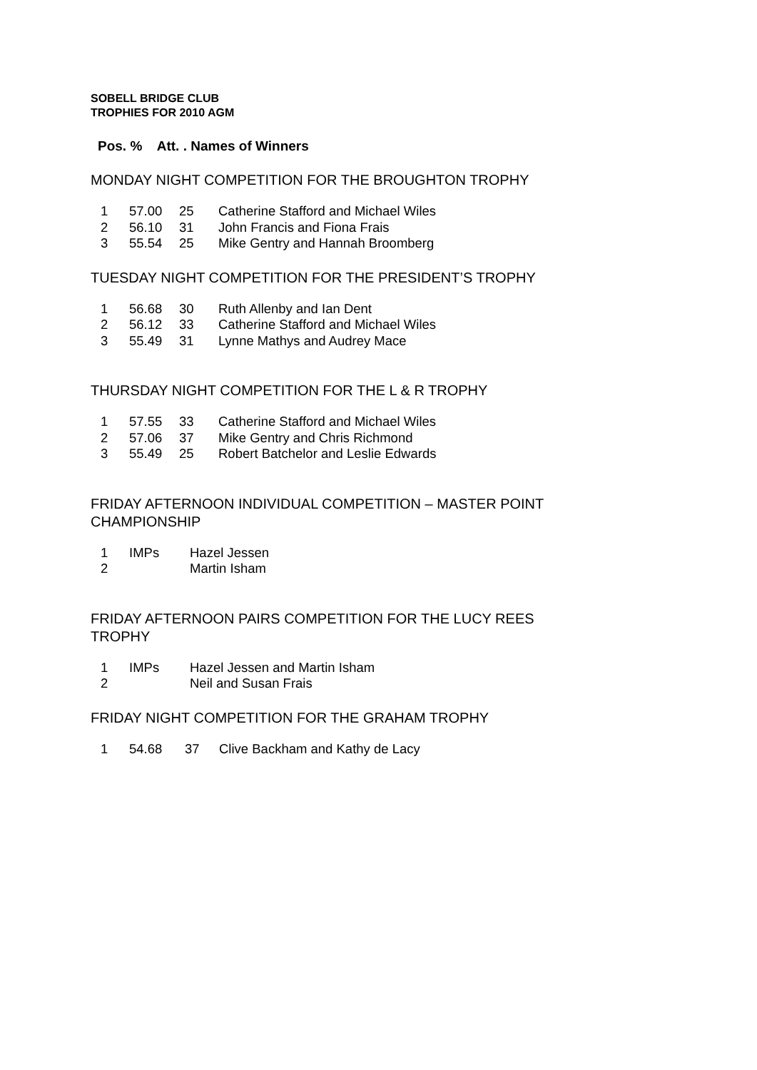SOBELL BRIDGE CLUB
TROPHIES FOR 2010 AGM
Pos. % Att. . Names of Winners
MONDAY NIGHT COMPETITION FOR THE BROUGHTON TROPHY
| 1 | 57.00 | 25 | Catherine Stafford and Michael Wiles |
| 2 | 56.10 | 31 | John Francis and Fiona Frais |
| 3 | 55.54 | 25 | Mike Gentry and Hannah Broomberg |
TUESDAY NIGHT COMPETITION FOR THE PRESIDENT’S TROPHY
| 1 | 56.68 | 30 | Ruth Allenby and Ian Dent |
| 2 | 56.12 | 33 | Catherine Stafford and Michael Wiles |
| 3 | 55.49 | 31 | Lynne Mathys and Audrey Mace |
THURSDAY NIGHT COMPETITION FOR THE L & R TROPHY
| 1 | 57.55 | 33 | Catherine Stafford and Michael Wiles |
| 2 | 57.06 | 37 | Mike Gentry and Chris Richmond |
| 3 | 55.49 | 25 | Robert Batchelor and Leslie Edwards |
FRIDAY AFTERNOON INDIVIDUAL COMPETITION – MASTER POINT CHAMPIONSHIP
| 1 | IMPs | Hazel Jessen |
| 2 | | Martin Isham |
FRIDAY AFTERNOON PAIRS COMPETITION FOR THE LUCY REES TROPHY
| 1 | IMPs | Hazel Jessen and Martin Isham |
| 2 | | Neil and Susan Frais |
FRIDAY NIGHT COMPETITION FOR THE GRAHAM TROPHY
| 1 | 54.68 | 37 | Clive Backham and Kathy de Lacy |